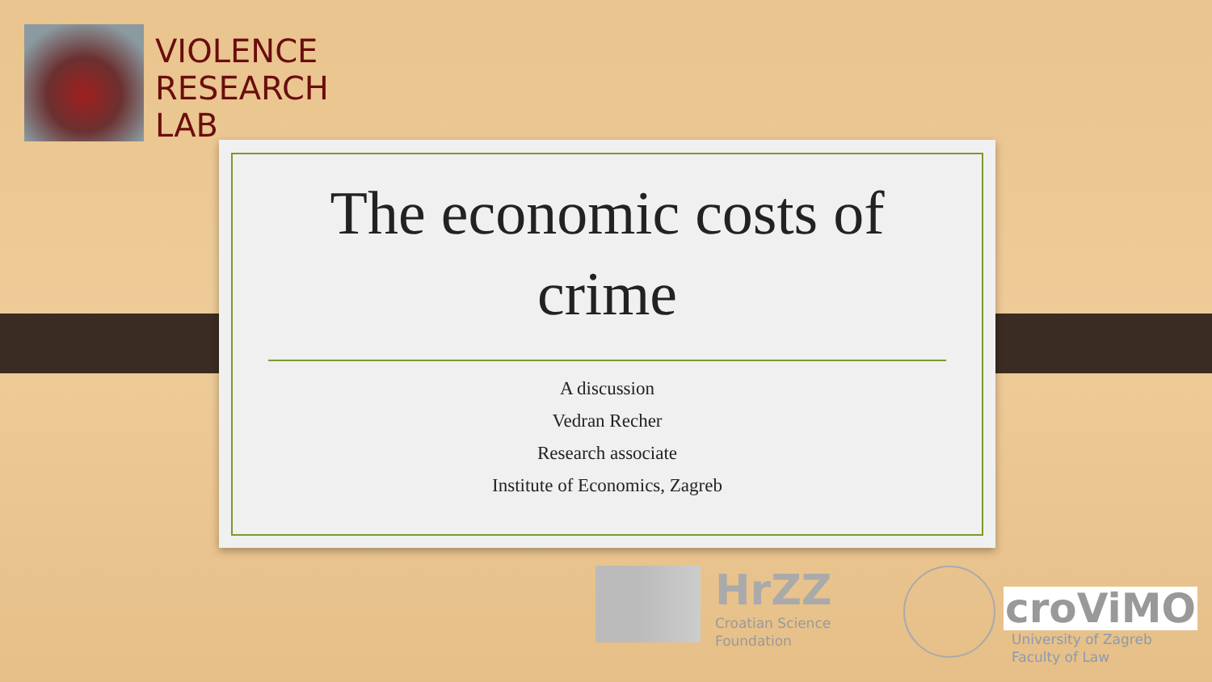VIOLENCE
RESEARCH
LAB
The economic costs of crime
A discussion
Vedran Recher
Research associate
Institute of Economics, Zagreb
HrZZ
Croatian Science
Foundation
croViMO
University of Zagreb
Faculty of Law